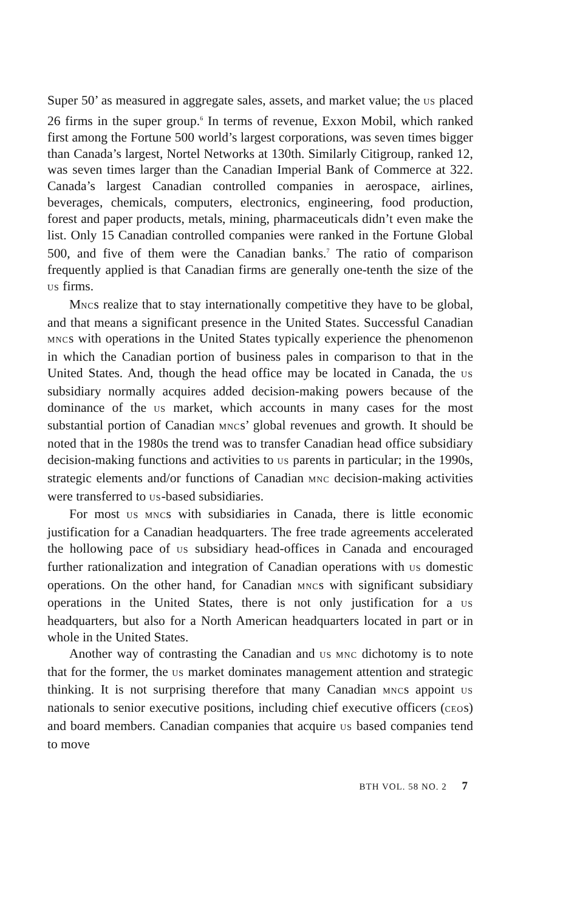Super 50’ as measured in aggregate sales, assets, and market value; the US placed 26 firms in the super group.<sup>6</sup> In terms of revenue, Exxon Mobil, which ranked first among the Fortune 500 world’s largest corporations, was seven times bigger than Canada’s largest, Nortel Networks at 130th. Similarly Citigroup, ranked 12, was seven times larger than the Canadian Imperial Bank of Commerce at 322. Canada’s largest Canadian controlled companies in aerospace, airlines, beverages, chemicals, computers, electronics, engineering, food production, forest and paper products, metals, mining, pharmaceuticals didn’t even make the list. Only 15 Canadian controlled companies were ranked in the Fortune Global 500, and five of them were the Canadian banks.<sup>7</sup> The ratio of comparison frequently applied is that Canadian firms are generally one-tenth the size of the US firms.
MNCs realize that to stay internationally competitive they have to be global, and that means a significant presence in the United States. Successful Canadian MNCs with operations in the United States typically experience the phenomenon in which the Canadian portion of business pales in comparison to that in the United States. And, though the head office may be located in Canada, the US subsidiary normally acquires added decision-making powers because of the dominance of the US market, which accounts in many cases for the most substantial portion of Canadian MNCs’ global revenues and growth. It should be noted that in the 1980s the trend was to transfer Canadian head office subsidiary decision-making functions and activities to US parents in particular; in the 1990s, strategic elements and/or functions of Canadian MNC decision-making activities were transferred to US-based subsidiaries.
For most US MNCs with subsidiaries in Canada, there is little economic justification for a Canadian headquarters. The free trade agreements accelerated the hollowing pace of US subsidiary head-offices in Canada and encouraged further rationalization and integration of Canadian operations with US domestic operations. On the other hand, for Canadian MNCs with significant subsidiary operations in the United States, there is not only justification for a US headquarters, but also for a North American headquarters located in part or in whole in the United States.
Another way of contrasting the Canadian and US MNC dichotomy is to note that for the former, the US market dominates management attention and strategic thinking. It is not surprising therefore that many Canadian MNCs appoint US nationals to senior executive positions, including chief executive officers (CEOs) and board members. Canadian companies that acquire US based companies tend to move
BTH VOL. 58 NO. 2 7